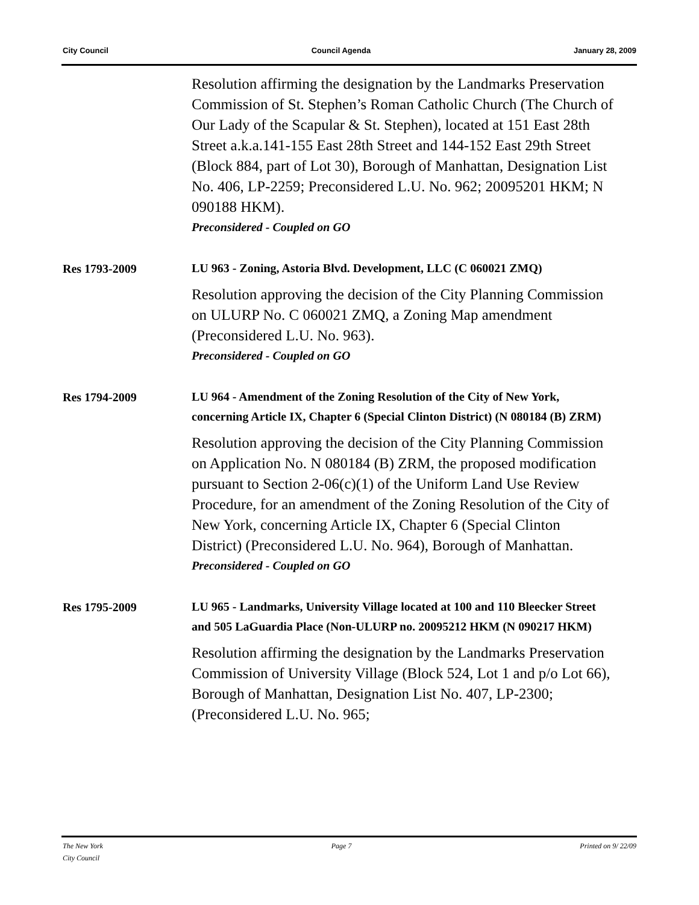City Council Council Agenda January 28, 2009
Resolution affirming the designation by the Landmarks Preservation Commission of St. Stephen’s Roman Catholic Church (The Church of Our Lady of the Scapular & St. Stephen), located at 151 East 28th Street a.k.a.141-155 East 28th Street and 144-152 East 29th Street (Block 884, part of Lot 30), Borough of Manhattan, Designation List No. 406, LP-2259; Preconsidered L.U. No. 962; 20095201 HKM; N 090188 HKM).
Preconsidered - Coupled on GO
Res 1793-2009
LU 963 - Zoning, Astoria Blvd. Development, LLC (C 060021 ZMQ)
Resolution approving the decision of the City Planning Commission on ULURP No. C 060021 ZMQ, a Zoning Map amendment (Preconsidered L.U. No. 963).
Preconsidered - Coupled on GO
Res 1794-2009
LU 964 - Amendment of the Zoning Resolution of the City of New York, concerning Article IX, Chapter 6 (Special Clinton District) (N 080184 (B) ZRM)
Resolution approving the decision of the City Planning Commission on Application No. N 080184 (B) ZRM, the proposed modification pursuant to Section 2-06(c)(1) of the Uniform Land Use Review Procedure, for an amendment of the Zoning Resolution of the City of New York, concerning Article IX, Chapter 6 (Special Clinton District) (Preconsidered L.U. No. 964), Borough of Manhattan.
Preconsidered - Coupled on GO
Res 1795-2009
LU 965 - Landmarks, University Village located at 100 and 110 Bleecker Street and 505 LaGuardia Place (Non-ULURP no. 20095212 HKM (N 090217 HKM)
Resolution affirming the designation by the Landmarks Preservation Commission of University Village (Block 524, Lot 1 and p/o Lot 66), Borough of Manhattan, Designation List No. 407, LP-2300; (Preconsidered L.U. No. 965;
The New York
City Council Page 7 Printed on 9/ 22/09